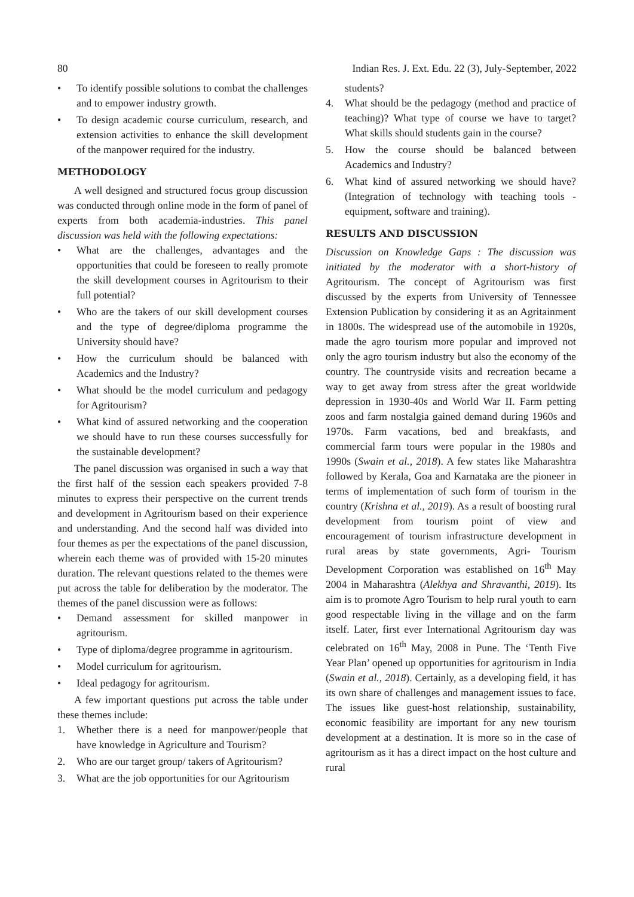80 Indian Res. J. Ext. Edu. 22 (3), July-September, 2022
• To identify possible solutions to combat the challenges and to empower industry growth.
• To design academic course curriculum, research, and extension activities to enhance the skill development of the manpower required for the industry.
METHODOLOGY
A well designed and structured focus group discussion was conducted through online mode in the form of panel of experts from both academia-industries. This panel discussion was held with the following expectations:
• What are the challenges, advantages and the opportunities that could be foreseen to really promote the skill development courses in Agritourism to their full potential?
• Who are the takers of our skill development courses and the type of degree/diploma programme the University should have?
• How the curriculum should be balanced with Academics and the Industry?
• What should be the model curriculum and pedagogy for Agritourism?
• What kind of assured networking and the cooperation we should have to run these courses successfully for the sustainable development?
The panel discussion was organised in such a way that the first half of the session each speakers provided 7-8 minutes to express their perspective on the current trends and development in Agritourism based on their experience and understanding. And the second half was divided into four themes as per the expectations of the panel discussion, wherein each theme was of provided with 15-20 minutes duration. The relevant questions related to the themes were put across the table for deliberation by the moderator. The themes of the panel discussion were as follows:
• Demand assessment for skilled manpower in agritourism.
• Type of diploma/degree programme in agritourism.
• Model curriculum for agritourism.
• Ideal pedagogy for agritourism.
A few important questions put across the table under these themes include:
1. Whether there is a need for manpower/people that have knowledge in Agriculture and Tourism?
2. Who are our target group/ takers of Agritourism?
3. What are the job opportunities for our Agritourism
students?
4. What should be the pedagogy (method and practice of teaching)? What type of course we have to target? What skills should students gain in the course?
5. How the course should be balanced between Academics and Industry?
6. What kind of assured networking we should have? (Integration of technology with teaching tools - equipment, software and training).
RESULTS AND DISCUSSION
Discussion on Knowledge Gaps : The discussion was initiated by the moderator with a short-history of Agritourism. The concept of Agritourism was first discussed by the experts from University of Tennessee Extension Publication by considering it as an Agritainment in 1800s. The widespread use of the automobile in 1920s, made the agro tourism more popular and improved not only the agro tourism industry but also the economy of the country. The countryside visits and recreation became a way to get away from stress after the great worldwide depression in 1930-40s and World War II. Farm petting zoos and farm nostalgia gained demand during 1960s and 1970s. Farm vacations, bed and breakfasts, and commercial farm tours were popular in the 1980s and 1990s (Swain et al., 2018). A few states like Maharashtra followed by Kerala, Goa and Karnataka are the pioneer in terms of implementation of such form of tourism in the country (Krishna et al., 2019). As a result of boosting rural development from tourism point of view and encouragement of tourism infrastructure development in rural areas by state governments, Agri- Tourism Development Corporation was established on 16<sup>th</sup> May 2004 in Maharashtra (Alekhya and Shravanthi, 2019). Its aim is to promote Agro Tourism to help rural youth to earn good respectable living in the village and on the farm itself. Later, first ever International Agritourism day was celebrated on 16<sup>th</sup> May, 2008 in Pune. The ‘Tenth Five Year Plan’ opened up opportunities for agritourism in India (Swain et al., 2018). Certainly, as a developing field, it has its own share of challenges and management issues to face. The issues like guest-host relationship, sustainability, economic feasibility are important for any new tourism development at a destination. It is more so in the case of agritourism as it has a direct impact on the host culture and rural